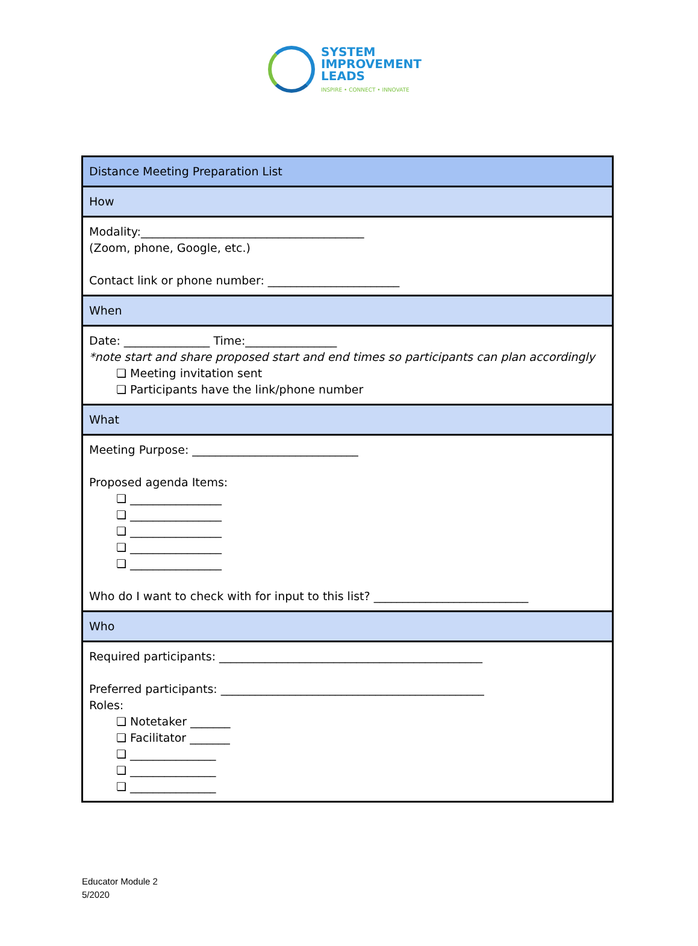SYSTEM
IMPROVEMENT
LEADS
INSPIRE • CONNECT • INNOVATE
| Distance Meeting Preparation List |
| How |
| Modality:_______________________________________ (Zoom, phone, Google, etc.) Contact link or phone number: _______________________ |
| When |
| Date: _______________ Time:________________ *note start and share proposed start and end times so participants can plan accordingly ❏ Meeting invitation sent ❏ Participants have the link/phone number |
| What |
| Meeting Purpose: _____________________________ Proposed agenda Items: ❏ ________________ ❏ ________________ ❏ ________________ ❏ ________________ ❏ ________________ Who do I want to check with for input to this list? ___________________________ |
| Who |
| Required participants: ______________________________________________ Preferred participants: ______________________________________________ Roles: ❏ Notetaker _______ ❏ Facilitator _______ ❏ _______________ ❏ _______________ ❏ _______________ |
Educator Module 2
5/2020